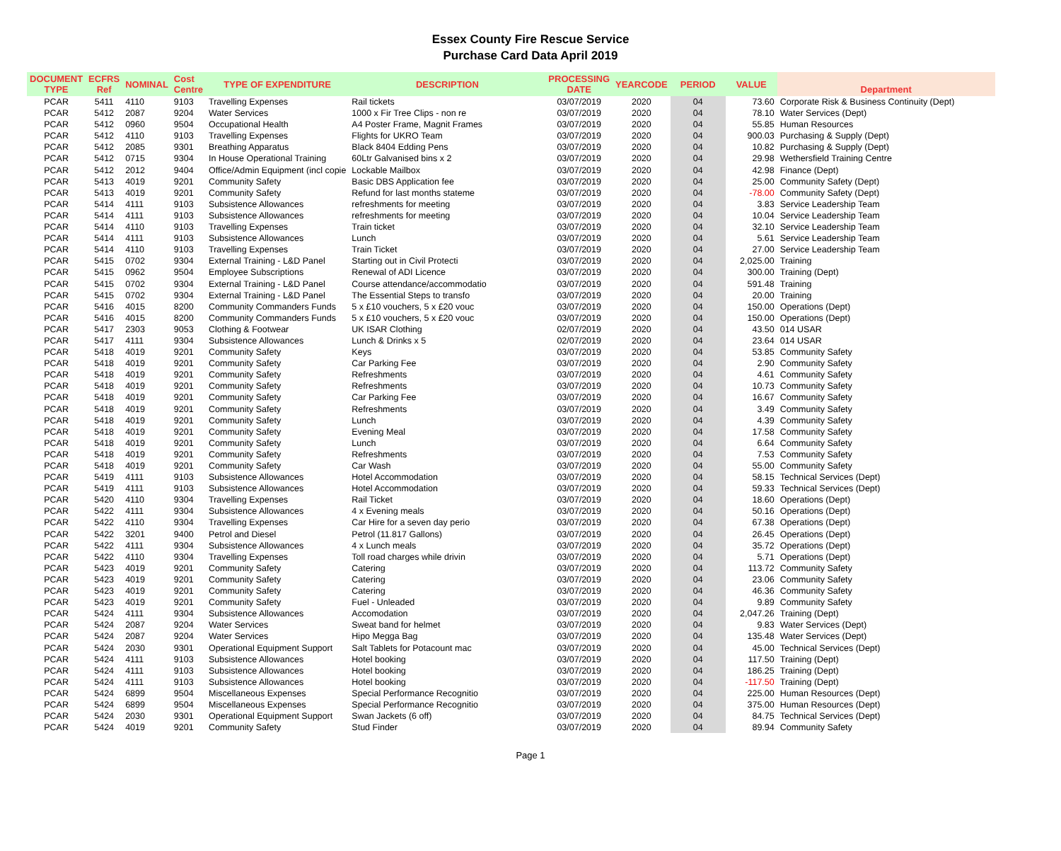Essex County Fire Rescue Service
Purchase Card Data April 2019
| DOCUMENT TYPE | ECFRS Ref | NOMINAL | Cost Centre | TYPE OF EXPENDITURE | DESCRIPTION | PROCESSING DATE | YEARCODE | PERIOD | VALUE | Department |
| --- | --- | --- | --- | --- | --- | --- | --- | --- | --- | --- |
| PCAR | 5411 | 4110 | 9103 | Travelling Expenses | Rail tickets | 03/07/2019 | 2020 | 04 | 73.60 | Corporate Risk & Business Continuity (Dept) |
| PCAR | 5412 | 2087 | 9204 | Water Services | 1000 x Fir Tree Clips - non re | 03/07/2019 | 2020 | 04 | 78.10 | Water Services (Dept) |
| PCAR | 5412 | 0960 | 9504 | Occupational Health | A4 Poster Frame, Magnit Frames | 03/07/2019 | 2020 | 04 | 55.85 | Human Resources |
| PCAR | 5412 | 4110 | 9103 | Travelling Expenses | Flights for UKRO Team | 03/07/2019 | 2020 | 04 | 900.03 | Purchasing & Supply (Dept) |
| PCAR | 5412 | 2085 | 9301 | Breathing Apparatus | Black 8404 Edding Pens | 03/07/2019 | 2020 | 04 | 10.82 | Purchasing & Supply (Dept) |
| PCAR | 5412 | 0715 | 9304 | In House Operational Training | 60Ltr Galvanised bins x 2 | 03/07/2019 | 2020 | 04 | 29.98 | Wethersfield Training Centre |
| PCAR | 5412 | 2012 | 9404 | Office/Admin Equipment (incl copie | Lockable Mailbox | 03/07/2019 | 2020 | 04 | 42.98 | Finance (Dept) |
| PCAR | 5413 | 4019 | 9201 | Community Safety | Basic DBS Application fee | 03/07/2019 | 2020 | 04 | 25.00 | Community Safety (Dept) |
| PCAR | 5413 | 4019 | 9201 | Community Safety | Refund for last months stateme | 03/07/2019 | 2020 | 04 | -78.00 | Community Safety (Dept) |
| PCAR | 5414 | 4111 | 9103 | Subsistence Allowances | refreshments for meeting | 03/07/2019 | 2020 | 04 | 3.83 | Service Leadership Team |
| PCAR | 5414 | 4111 | 9103 | Subsistence Allowances | refreshments for meeting | 03/07/2019 | 2020 | 04 | 10.04 | Service Leadership Team |
| PCAR | 5414 | 4110 | 9103 | Travelling Expenses | Train ticket | 03/07/2019 | 2020 | 04 | 32.10 | Service Leadership Team |
| PCAR | 5414 | 4111 | 9103 | Subsistence Allowances | Lunch | 03/07/2019 | 2020 | 04 | 5.61 | Service Leadership Team |
| PCAR | 5414 | 4110 | 9103 | Travelling Expenses | Train Ticket | 03/07/2019 | 2020 | 04 | 27.00 | Service Leadership Team |
| PCAR | 5415 | 0702 | 9304 | External Training - L&D Panel | Starting out in Civil Protecti | 03/07/2019 | 2020 | 04 | 2,025.00 | Training |
| PCAR | 5415 | 0962 | 9504 | Employee Subscriptions | Renewal of ADI Licence | 03/07/2019 | 2020 | 04 | 300.00 | Training (Dept) |
| PCAR | 5415 | 0702 | 9304 | External Training - L&D Panel | Course attendance/accommodatio | 03/07/2019 | 2020 | 04 | 591.48 | Training |
| PCAR | 5415 | 0702 | 9304 | External Training - L&D Panel | The Essential Steps to transfo | 03/07/2019 | 2020 | 04 | 20.00 | Training |
| PCAR | 5416 | 4015 | 8200 | Community Commanders Funds | 5 x £10 vouchers, 5 x £20 vouc | 03/07/2019 | 2020 | 04 | 150.00 | Operations (Dept) |
| PCAR | 5416 | 4015 | 8200 | Community Commanders Funds | 5 x £10 vouchers, 5 x £20 vouc | 03/07/2019 | 2020 | 04 | 150.00 | Operations (Dept) |
| PCAR | 5417 | 2303 | 9053 | Clothing & Footwear | UK ISAR Clothing | 02/07/2019 | 2020 | 04 | 43.50 | 014 USAR |
| PCAR | 5417 | 4111 | 9304 | Subsistence Allowances | Lunch & Drinks x 5 | 02/07/2019 | 2020 | 04 | 23.64 | 014 USAR |
| PCAR | 5418 | 4019 | 9201 | Community Safety | Keys | 03/07/2019 | 2020 | 04 | 53.85 | Community Safety |
| PCAR | 5418 | 4019 | 9201 | Community Safety | Car Parking Fee | 03/07/2019 | 2020 | 04 | 2.90 | Community Safety |
| PCAR | 5418 | 4019 | 9201 | Community Safety | Refreshments | 03/07/2019 | 2020 | 04 | 4.61 | Community Safety |
| PCAR | 5418 | 4019 | 9201 | Community Safety | Refreshments | 03/07/2019 | 2020 | 04 | 10.73 | Community Safety |
| PCAR | 5418 | 4019 | 9201 | Community Safety | Car Parking Fee | 03/07/2019 | 2020 | 04 | 16.67 | Community Safety |
| PCAR | 5418 | 4019 | 9201 | Community Safety | Refreshments | 03/07/2019 | 2020 | 04 | 3.49 | Community Safety |
| PCAR | 5418 | 4019 | 9201 | Community Safety | Lunch | 03/07/2019 | 2020 | 04 | 4.39 | Community Safety |
| PCAR | 5418 | 4019 | 9201 | Community Safety | Evening Meal | 03/07/2019 | 2020 | 04 | 17.58 | Community Safety |
| PCAR | 5418 | 4019 | 9201 | Community Safety | Lunch | 03/07/2019 | 2020 | 04 | 6.64 | Community Safety |
| PCAR | 5418 | 4019 | 9201 | Community Safety | Refreshments | 03/07/2019 | 2020 | 04 | 7.53 | Community Safety |
| PCAR | 5418 | 4019 | 9201 | Community Safety | Car Wash | 03/07/2019 | 2020 | 04 | 55.00 | Community Safety |
| PCAR | 5419 | 4111 | 9103 | Subsistence Allowances | Hotel Accommodation | 03/07/2019 | 2020 | 04 | 58.15 | Technical Services (Dept) |
| PCAR | 5419 | 4111 | 9103 | Subsistence Allowances | Hotel Accommodation | 03/07/2019 | 2020 | 04 | 59.33 | Technical Services (Dept) |
| PCAR | 5420 | 4110 | 9304 | Travelling Expenses | Rail Ticket | 03/07/2019 | 2020 | 04 | 18.60 | Operations (Dept) |
| PCAR | 5422 | 4111 | 9304 | Subsistence Allowances | 4 x Evening meals | 03/07/2019 | 2020 | 04 | 50.16 | Operations (Dept) |
| PCAR | 5422 | 4110 | 9304 | Travelling Expenses | Car Hire for a seven day perio | 03/07/2019 | 2020 | 04 | 67.38 | Operations (Dept) |
| PCAR | 5422 | 3201 | 9400 | Petrol and Diesel | Petrol (11.817 Gallons) | 03/07/2019 | 2020 | 04 | 26.45 | Operations (Dept) |
| PCAR | 5422 | 4111 | 9304 | Subsistence Allowances | 4 x Lunch meals | 03/07/2019 | 2020 | 04 | 35.72 | Operations (Dept) |
| PCAR | 5422 | 4110 | 9304 | Travelling Expenses | Toll road charges while drivin | 03/07/2019 | 2020 | 04 | 5.71 | Operations (Dept) |
| PCAR | 5423 | 4019 | 9201 | Community Safety | Catering | 03/07/2019 | 2020 | 04 | 113.72 | Community Safety |
| PCAR | 5423 | 4019 | 9201 | Community Safety | Catering | 03/07/2019 | 2020 | 04 | 23.06 | Community Safety |
| PCAR | 5423 | 4019 | 9201 | Community Safety | Catering | 03/07/2019 | 2020 | 04 | 46.36 | Community Safety |
| PCAR | 5423 | 4019 | 9201 | Community Safety | Fuel - Unleaded | 03/07/2019 | 2020 | 04 | 9.89 | Community Safety |
| PCAR | 5424 | 4111 | 9304 | Subsistence Allowances | Accomodation | 03/07/2019 | 2020 | 04 | 2,047.26 | Training (Dept) |
| PCAR | 5424 | 2087 | 9204 | Water Services | Sweat band for helmet | 03/07/2019 | 2020 | 04 | 9.83 | Water Services (Dept) |
| PCAR | 5424 | 2087 | 9204 | Water Services | Hipo Megga Bag | 03/07/2019 | 2020 | 04 | 135.48 | Water Services (Dept) |
| PCAR | 5424 | 2030 | 9301 | Operational Equipment Support | Salt Tablets for Potacount mac | 03/07/2019 | 2020 | 04 | 45.00 | Technical Services (Dept) |
| PCAR | 5424 | 4111 | 9103 | Subsistence Allowances | Hotel booking | 03/07/2019 | 2020 | 04 | 117.50 | Training (Dept) |
| PCAR | 5424 | 4111 | 9103 | Subsistence Allowances | Hotel booking | 03/07/2019 | 2020 | 04 | 186.25 | Training (Dept) |
| PCAR | 5424 | 4111 | 9103 | Subsistence Allowances | Hotel booking | 03/07/2019 | 2020 | 04 | -117.50 | Training (Dept) |
| PCAR | 5424 | 6899 | 9504 | Miscellaneous Expenses | Special Performance Recognitio | 03/07/2019 | 2020 | 04 | 225.00 | Human Resources (Dept) |
| PCAR | 5424 | 6899 | 9504 | Miscellaneous Expenses | Special Performance Recognitio | 03/07/2019 | 2020 | 04 | 375.00 | Human Resources (Dept) |
| PCAR | 5424 | 2030 | 9301 | Operational Equipment Support | Swan Jackets (6 off) | 03/07/2019 | 2020 | 04 | 84.75 | Technical Services (Dept) |
| PCAR | 5424 | 4019 | 9201 | Community Safety | Stud Finder | 03/07/2019 | 2020 | 04 | 89.94 | Community Safety |
Page 1